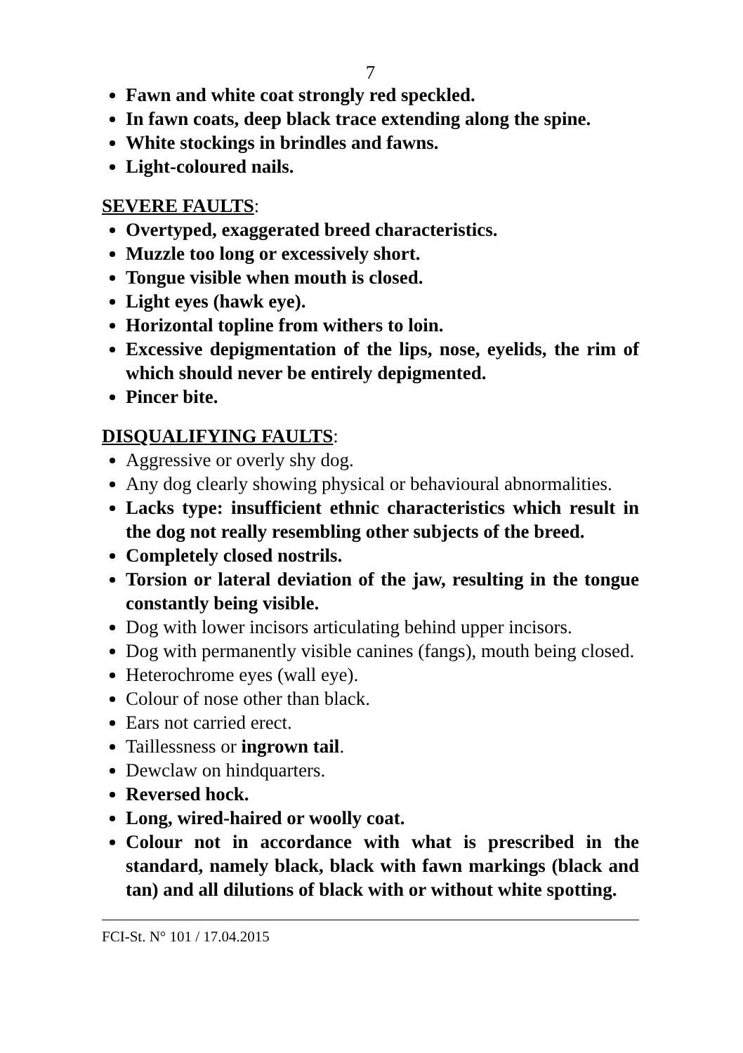7
Fawn and white coat strongly red speckled.
In fawn coats, deep black trace extending along the spine.
White stockings in brindles and fawns.
Light-coloured nails.
SEVERE FAULTS:
Overtyped, exaggerated breed characteristics.
Muzzle too long or excessively short.
Tongue visible when mouth is closed.
Light eyes (hawk eye).
Horizontal topline from withers to loin.
Excessive depigmentation of the lips, nose, eyelids, the rim of which should never be entirely depigmented.
Pincer bite.
DISQUALIFYING FAULTS:
Aggressive or overly shy dog.
Any dog clearly showing physical or behavioural abnormalities.
Lacks type: insufficient ethnic characteristics which result in the dog not really resembling other subjects of the breed.
Completely closed nostrils.
Torsion or lateral deviation of the jaw, resulting in the tongue constantly being visible.
Dog with lower incisors articulating behind upper incisors.
Dog with permanently visible canines (fangs), mouth being closed.
Heterochrome eyes (wall eye).
Colour of nose other than black.
Ears not carried erect.
Taillessness or ingrown tail.
Dewclaw on hindquarters.
Reversed hock.
Long, wired-haired or woolly coat.
Colour not in accordance with what is prescribed in the standard, namely black, black with fawn markings (black and tan) and all dilutions of black with or without white spotting.
FCI-St. N° 101 / 17.04.2015